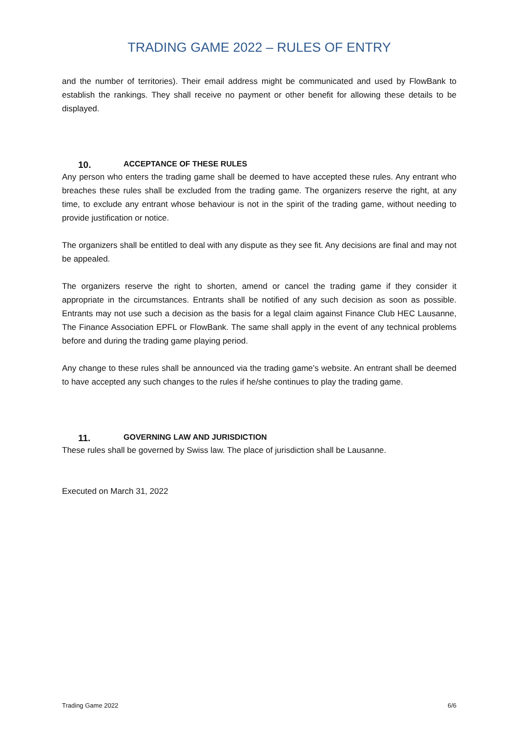TRADING GAME 2022 – RULES OF ENTRY
and the number of territories). Their email address might be communicated and used by FlowBank to establish the rankings. They shall receive no payment or other benefit for allowing these details to be displayed.
10. ACCEPTANCE OF THESE RULES
Any person who enters the trading game shall be deemed to have accepted these rules. Any entrant who breaches these rules shall be excluded from the trading game. The organizers reserve the right, at any time, to exclude any entrant whose behaviour is not in the spirit of the trading game, without needing to provide justification or notice.
The organizers shall be entitled to deal with any dispute as they see fit. Any decisions are final and may not be appealed.
The organizers reserve the right to shorten, amend or cancel the trading game if they consider it appropriate in the circumstances. Entrants shall be notified of any such decision as soon as possible. Entrants may not use such a decision as the basis for a legal claim against Finance Club HEC Lausanne, The Finance Association EPFL or FlowBank. The same shall apply in the event of any technical problems before and during the trading game playing period.
Any change to these rules shall be announced via the trading game’s website. An entrant shall be deemed to have accepted any such changes to the rules if he/she continues to play the trading game.
11. GOVERNING LAW AND JURISDICTION
These rules shall be governed by Swiss law. The place of jurisdiction shall be Lausanne.
Executed on March 31, 2022
Trading Game 2022 6/6